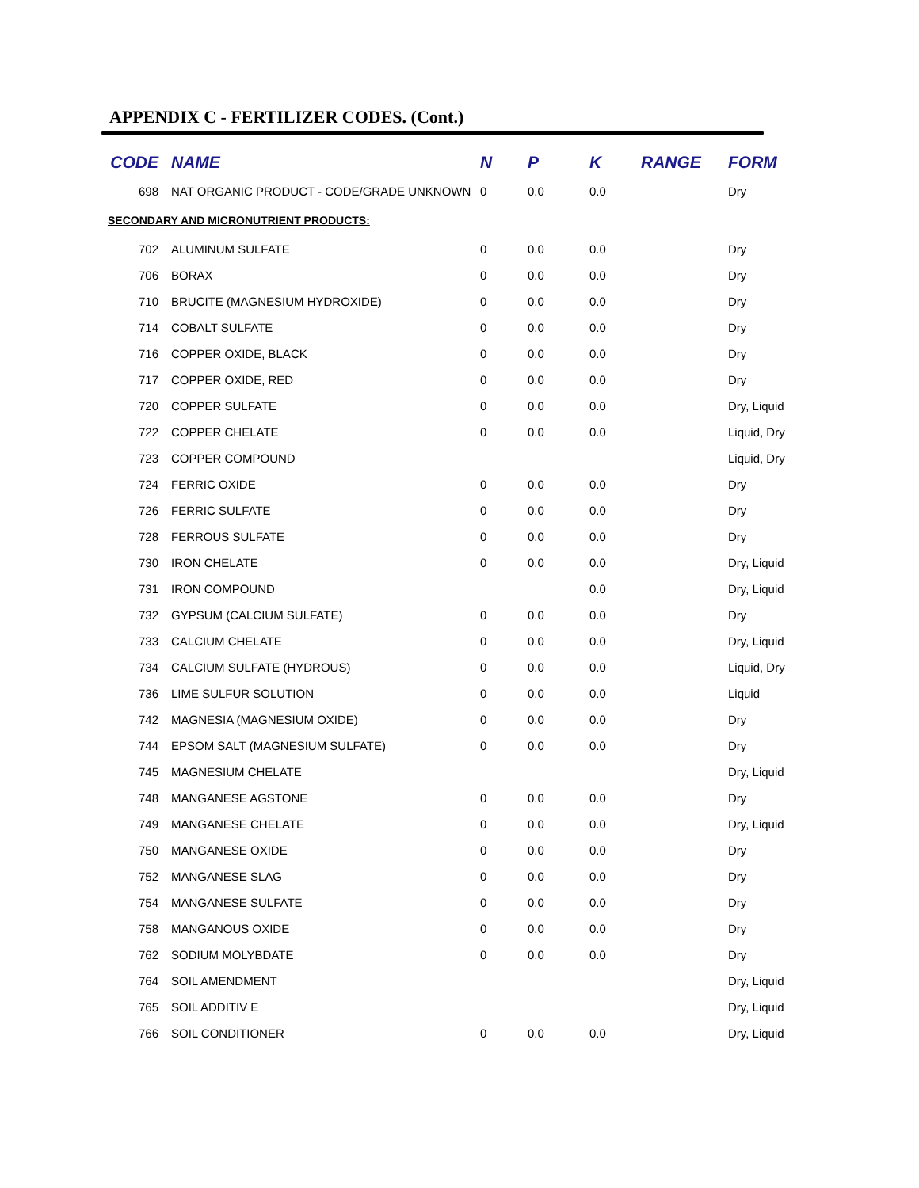APPENDIX C - FERTILIZER CODES. (Cont.)
| CODE | NAME | N | P | K | RANGE | FORM |
| --- | --- | --- | --- | --- | --- | --- |
| 698 | NAT ORGANIC PRODUCT - CODE/GRADE UNKNOWN | 0 | 0.0 | 0.0 | | Dry |
| SECONDARY AND MICRONUTRIENT PRODUCTS: | | | | | | |
| 702 | ALUMINUM SULFATE | 0 | 0.0 | 0.0 | | Dry |
| 706 | BORAX | 0 | 0.0 | 0.0 | | Dry |
| 710 | BRUCITE (MAGNESIUM HYDROXIDE) | 0 | 0.0 | 0.0 | | Dry |
| 714 | COBALT SULFATE | 0 | 0.0 | 0.0 | | Dry |
| 716 | COPPER OXIDE, BLACK | 0 | 0.0 | 0.0 | | Dry |
| 717 | COPPER OXIDE, RED | 0 | 0.0 | 0.0 | | Dry |
| 720 | COPPER SULFATE | 0 | 0.0 | 0.0 | | Dry, Liquid |
| 722 | COPPER CHELATE | 0 | 0.0 | 0.0 | | Liquid, Dry |
| 723 | COPPER COMPOUND | | | | | Liquid, Dry |
| 724 | FERRIC OXIDE | 0 | 0.0 | 0.0 | | Dry |
| 726 | FERRIC SULFATE | 0 | 0.0 | 0.0 | | Dry |
| 728 | FERROUS SULFATE | 0 | 0.0 | 0.0 | | Dry |
| 730 | IRON CHELATE | 0 | 0.0 | 0.0 | | Dry, Liquid |
| 731 | IRON COMPOUND | | | 0.0 | | Dry, Liquid |
| 732 | GYPSUM (CALCIUM SULFATE) | 0 | 0.0 | 0.0 | | Dry |
| 733 | CALCIUM CHELATE | 0 | 0.0 | 0.0 | | Dry, Liquid |
| 734 | CALCIUM SULFATE (HYDROUS) | 0 | 0.0 | 0.0 | | Liquid, Dry |
| 736 | LIME SULFUR SOLUTION | 0 | 0.0 | 0.0 | | Liquid |
| 742 | MAGNESIA (MAGNESIUM OXIDE) | 0 | 0.0 | 0.0 | | Dry |
| 744 | EPSOM SALT (MAGNESIUM SULFATE) | 0 | 0.0 | 0.0 | | Dry |
| 745 | MAGNESIUM CHELATE | | | | | Dry, Liquid |
| 748 | MANGANESE AGSTONE | 0 | 0.0 | 0.0 | | Dry |
| 749 | MANGANESE CHELATE | 0 | 0.0 | 0.0 | | Dry, Liquid |
| 750 | MANGANESE OXIDE | 0 | 0.0 | 0.0 | | Dry |
| 752 | MANGANESE SLAG | 0 | 0.0 | 0.0 | | Dry |
| 754 | MANGANESE SULFATE | 0 | 0.0 | 0.0 | | Dry |
| 758 | MANGANOUS OXIDE | 0 | 0.0 | 0.0 | | Dry |
| 762 | SODIUM MOLYBDATE | 0 | 0.0 | 0.0 | | Dry |
| 764 | SOIL AMENDMENT | | | | | Dry, Liquid |
| 765 | SOIL ADDITIV E | | | | | Dry, Liquid |
| 766 | SOIL CONDITIONER | 0 | 0.0 | 0.0 | | Dry, Liquid |